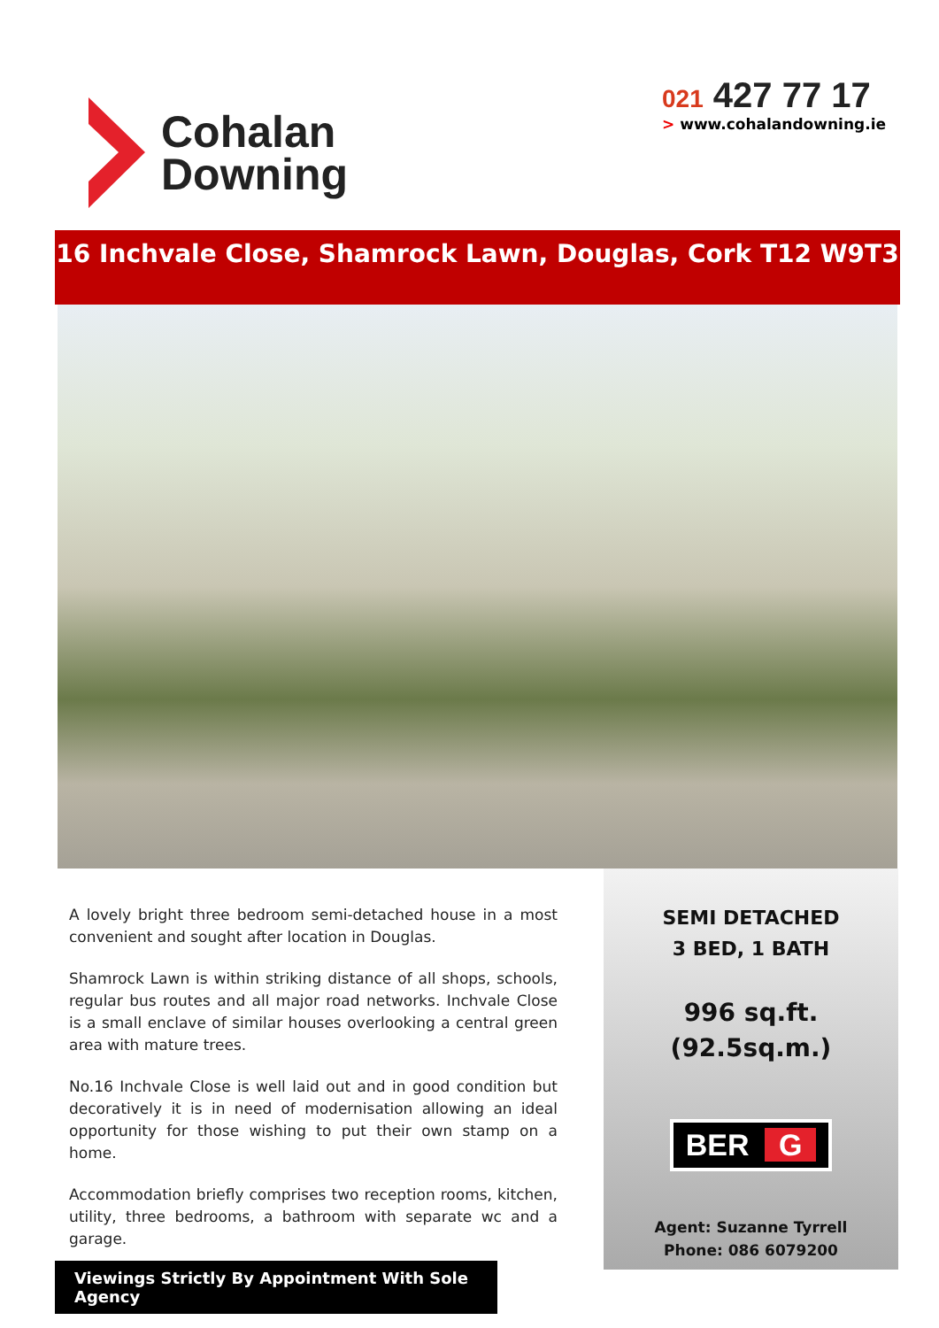Cohalan
Downing
021 427 77 17
> www.cohalandowning.ie
16 Inchvale Close, Shamrock Lawn, Douglas, Cork T12 W9T3
A lovely bright three bedroom semi-detached house in a most convenient and sought after location in Douglas.
Shamrock Lawn is within striking distance of all shops, schools, regular bus routes and all major road networks. Inchvale Close is a small enclave of similar houses overlooking a central green area with mature trees.
No.16 Inchvale Close is well laid out and in good condition but decoratively it is in need of modernisation allowing an ideal opportunity for those wishing to put their own stamp on a home.
Accommodation briefly comprises two reception rooms, kitchen, utility, three bedrooms, a bathroom with separate wc and a garage.
Viewings Strictly By Appointment With Sole Agency
SEMI DETACHED
3 BED, 1 BATH
996 sq.ft.
(92.5sq.m.)
BER G
Agent: Suzanne Tyrrell
Phone: 086 6079200